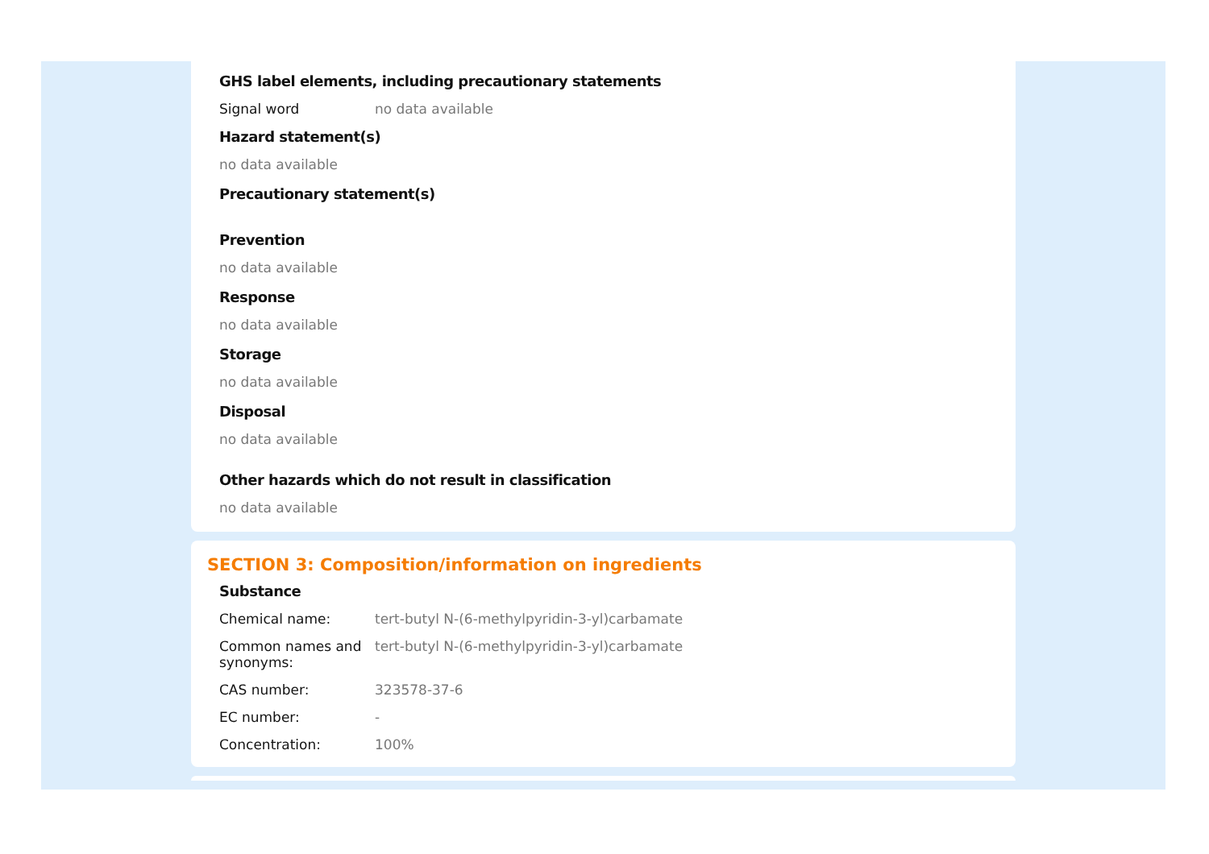GHS label elements, including precautionary statements
Signal word no data available
Hazard statement(s)
no data available
Precautionary statement(s)
Prevention
no data available
Response
no data available
Storage
no data available
Disposal
no data available
Other hazards which do not result in classification
no data available
SECTION 3: Composition/information on ingredients
Substance
Chemical name: tert-butyl N-(6-methylpyridin-3-yl)carbamate
Common names and synonyms:
tert-butyl N-(6-methylpyridin-3-yl)carbamate
CAS number: 323578-37-6
EC number: -
Concentration: 100%